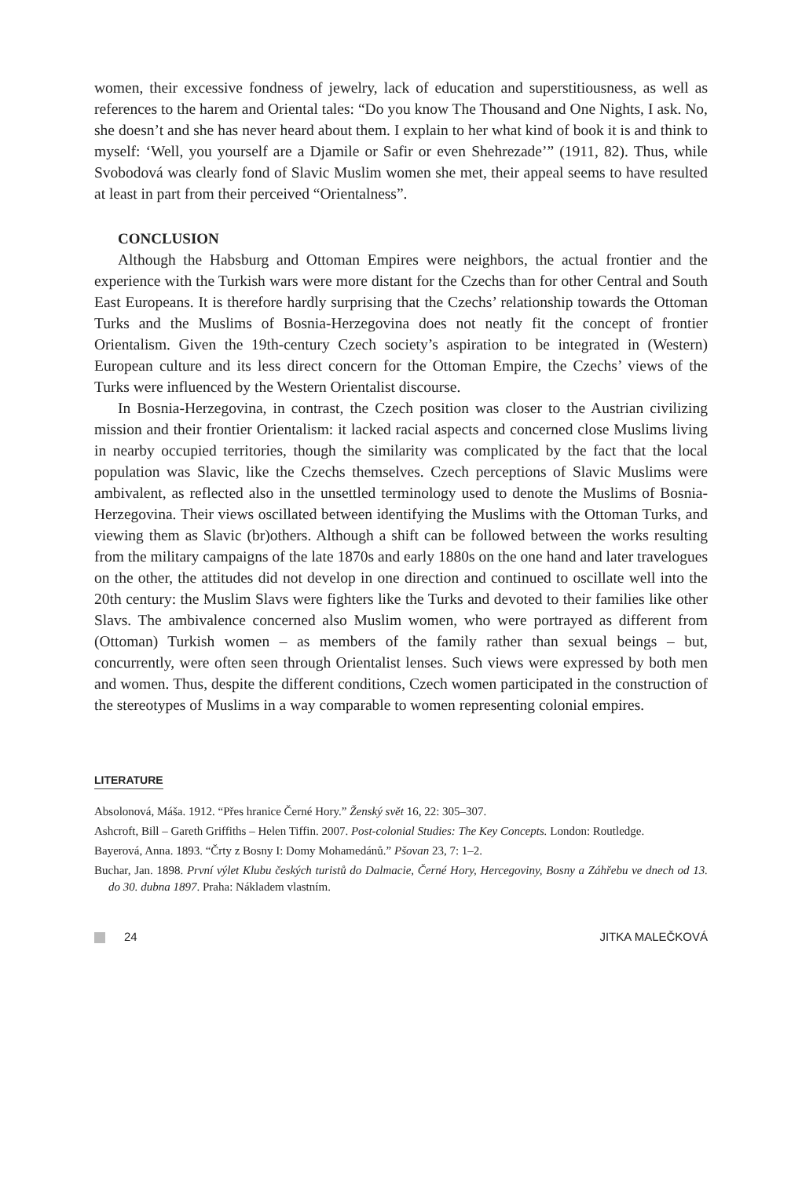women, their excessive fondness of jewelry, lack of education and superstitiousness, as well as references to the harem and Oriental tales: “Do you know The Thousand and One Nights, I ask. No, she doesn’t and she has never heard about them. I explain to her what kind of book it is and think to myself: ‘Well, you yourself are a Djamile or Safir or even Shehrezade’” (1911, 82). Thus, while Svobodová was clearly fond of Slavic Muslim women she met, their appeal seems to have resulted at least in part from their perceived “Orientalness”.
CONCLUSION
Although the Habsburg and Ottoman Empires were neighbors, the actual frontier and the experience with the Turkish wars were more distant for the Czechs than for other Central and South East Europeans. It is therefore hardly surprising that the Czechs’ relationship towards the Ottoman Turks and the Muslims of Bosnia-Herzegovina does not neatly fit the concept of frontier Orientalism. Given the 19th-century Czech society’s aspiration to be integrated in (Western) European culture and its less direct concern for the Ottoman Empire, the Czechs’ views of the Turks were influenced by the Western Orientalist discourse.
In Bosnia-Herzegovina, in contrast, the Czech position was closer to the Austrian civilizing mission and their frontier Orientalism: it lacked racial aspects and concerned close Muslims living in nearby occupied territories, though the similarity was complicated by the fact that the local population was Slavic, like the Czechs themselves. Czech perceptions of Slavic Muslims were ambivalent, as reflected also in the unsettled terminology used to denote the Muslims of Bosnia-Herzegovina. Their views oscillated between identifying the Muslims with the Ottoman Turks, and viewing them as Slavic (br)others. Although a shift can be followed between the works resulting from the military campaigns of the late 1870s and early 1880s on the one hand and later travelogues on the other, the attitudes did not develop in one direction and continued to oscillate well into the 20th century: the Muslim Slavs were fighters like the Turks and devoted to their families like other Slavs. The ambivalence concerned also Muslim women, who were portrayed as different from (Ottoman) Turkish women – as members of the family rather than sexual beings – but, concurrently, were often seen through Orientalist lenses. Such views were expressed by both men and women. Thus, despite the different conditions, Czech women participated in the construction of the stereotypes of Muslims in a way comparable to women representing colonial empires.
LITERATURE
Absolonová, Máša. 1912. “Přes hranice Černé Hory.” Ženský svět 16, 22: 305–307.
Ashcroft, Bill – Gareth Griffiths – Helen Tiffin. 2007. Post-colonial Studies: The Key Concepts. London: Routledge.
Bayerová, Anna. 1893. “Črty z Bosny I: Domy Mohamedánů.” Pšovan 23, 7: 1–2.
Buchar, Jan. 1898. První výlet Klubu českých turistů do Dalmacie, Černé Hory, Hercegoviny, Bosny a Záhřebu ve dnech od 13. do 30. dubna 1897. Praha: Nákladem vlastním.
24 JITKA MALEČKOVÁ